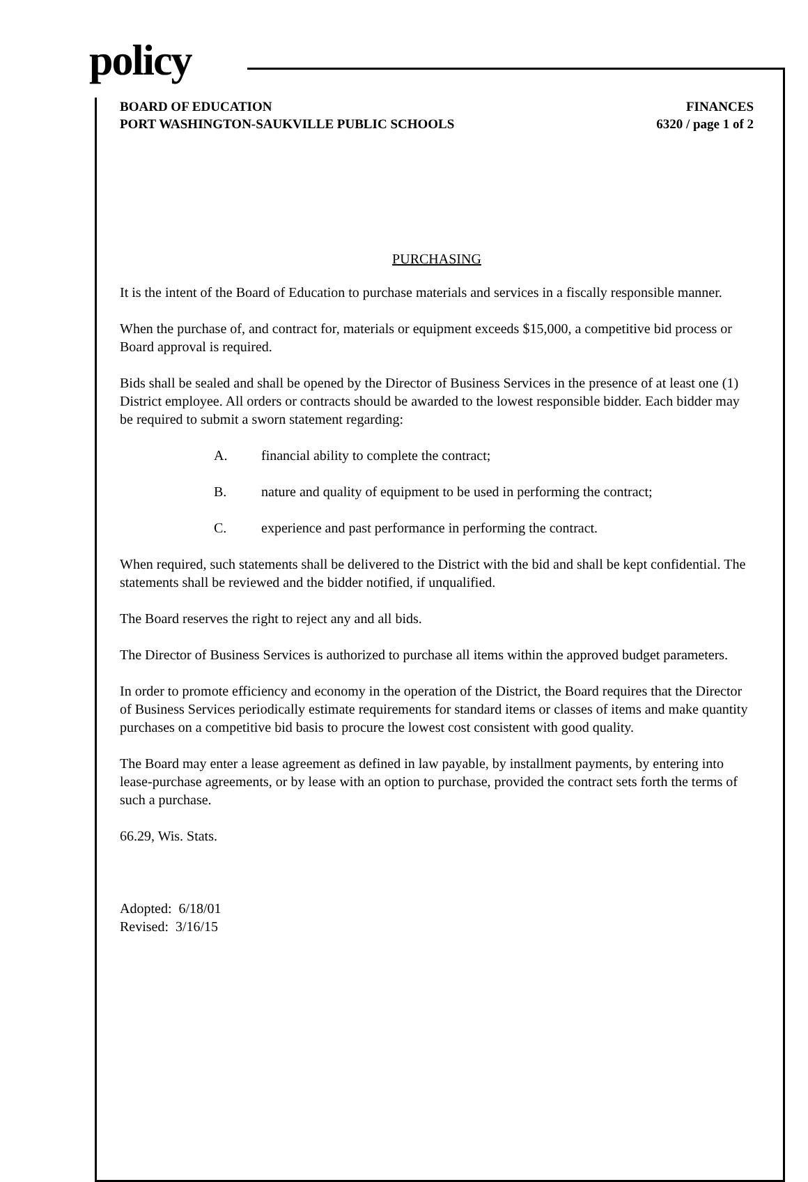policy
BOARD OF EDUCATION
PORT WASHINGTON-SAUKVILLE PUBLIC SCHOOLS
FINANCES
6320 / page 1 of 2
PURCHASING
It is the intent of the Board of Education to purchase materials and services in a fiscally responsible manner.
When the purchase of, and contract for, materials or equipment exceeds $15,000, a competitive bid process or Board approval is required.
Bids shall be sealed and shall be opened by the Director of Business Services in the presence of at least one (1) District employee. All orders or contracts should be awarded to the lowest responsible bidder. Each bidder may be required to submit a sworn statement regarding:
A. financial ability to complete the contract;
B. nature and quality of equipment to be used in performing the contract;
C. experience and past performance in performing the contract.
When required, such statements shall be delivered to the District with the bid and shall be kept confidential. The statements shall be reviewed and the bidder notified, if unqualified.
The Board reserves the right to reject any and all bids.
The Director of Business Services is authorized to purchase all items within the approved budget parameters.
In order to promote efficiency and economy in the operation of the District, the Board requires that the Director of Business Services periodically estimate requirements for standard items or classes of items and make quantity purchases on a competitive bid basis to procure the lowest cost consistent with good quality.
The Board may enter a lease agreement as defined in law payable, by installment payments, by entering into lease-purchase agreements, or by lease with an option to purchase, provided the contract sets forth the terms of such a purchase.
66.29, Wis. Stats.
Adopted: 6/18/01
Revised: 3/16/15